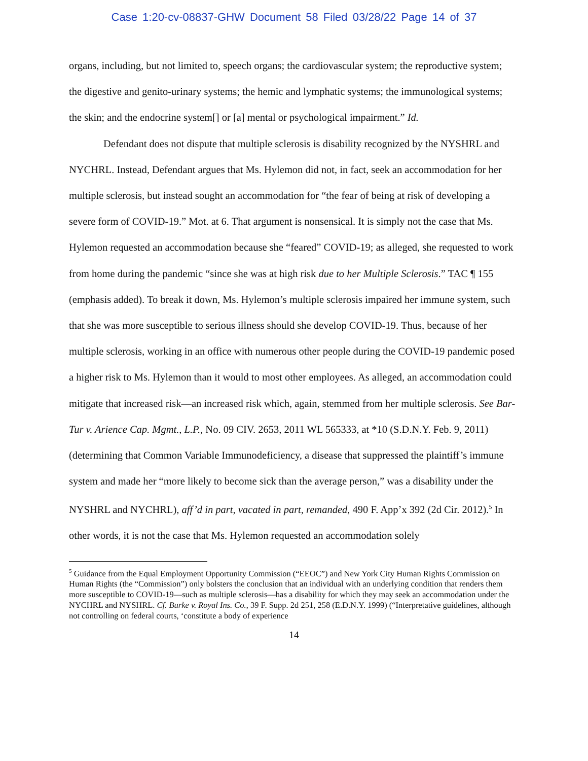Case 1:20-cv-08837-GHW Document 58 Filed 03/28/22 Page 14 of 37
organs, including, but not limited to, speech organs; the cardiovascular system; the reproductive system; the digestive and genito-urinary systems; the hemic and lymphatic systems; the immunological systems; the skin; and the endocrine system[] or [a] mental or psychological impairment.” Id.
Defendant does not dispute that multiple sclerosis is disability recognized by the NYSHRL and NYCHRL. Instead, Defendant argues that Ms. Hylemon did not, in fact, seek an accommodation for her multiple sclerosis, but instead sought an accommodation for “the fear of being at risk of developing a severe form of COVID-19.” Mot. at 6. That argument is nonsensical. It is simply not the case that Ms. Hylemon requested an accommodation because she “feared” COVID-19; as alleged, she requested to work from home during the pandemic “since she was at high risk due to her Multiple Sclerosis.” TAC ¶ 155 (emphasis added). To break it down, Ms. Hylemon’s multiple sclerosis impaired her immune system, such that she was more susceptible to serious illness should she develop COVID-19. Thus, because of her multiple sclerosis, working in an office with numerous other people during the COVID-19 pandemic posed a higher risk to Ms. Hylemon than it would to most other employees. As alleged, an accommodation could mitigate that increased risk—an increased risk which, again, stemmed from her multiple sclerosis. See Bar-Tur v. Arience Cap. Mgmt., L.P., No. 09 CIV. 2653, 2011 WL 565333, at *10 (S.D.N.Y. Feb. 9, 2011) (determining that Common Variable Immunodeficiency, a disease that suppressed the plaintiff’s immune system and made her “more likely to become sick than the average person,” was a disability under the NYSHRL and NYCHRL), aff’d in part, vacated in part, remanded, 490 F. App’x 392 (2d Cir. 2012).<sup>5</sup> In other words, it is not the case that Ms. Hylemon requested an accommodation solely
<sup>5</sup> Guidance from the Equal Employment Opportunity Commission (“EEOC”) and New York City Human Rights Commission on Human Rights (the “Commission”) only bolsters the conclusion that an individual with an underlying condition that renders them more susceptible to COVID-19—such as multiple sclerosis—has a disability for which they may seek an accommodation under the NYCHRL and NYSHRL. Cf. Burke v. Royal Ins. Co., 39 F. Supp. 2d 251, 258 (E.D.N.Y. 1999) (“Interpretative guidelines, although not controlling on federal courts, ‘constitute a body of experience
14